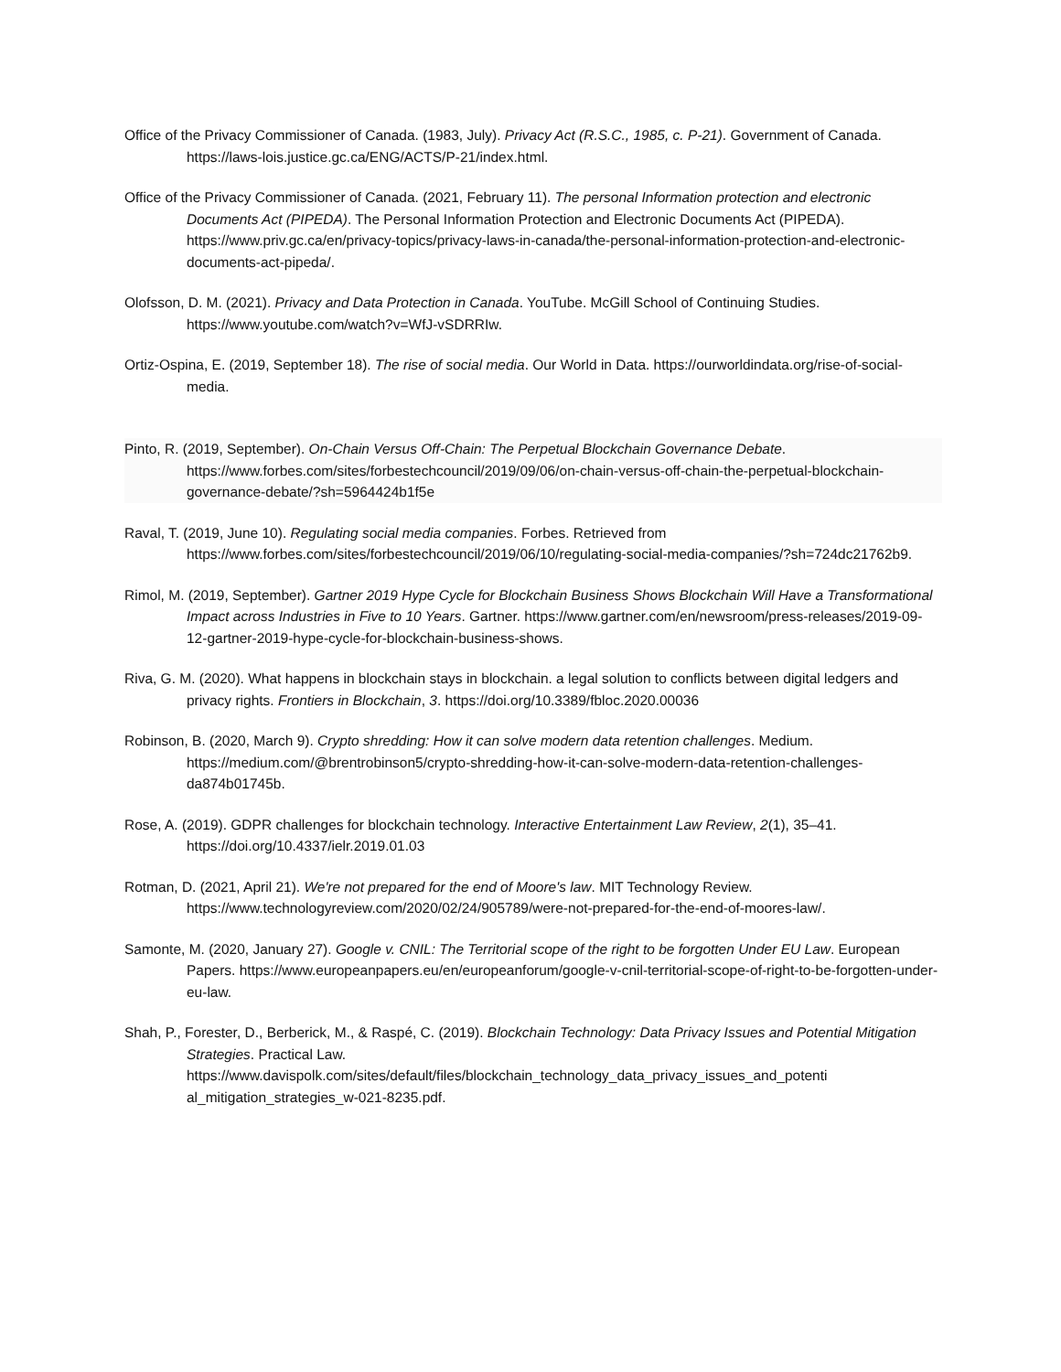Office of the Privacy Commissioner of Canada. (1983, July). Privacy Act (R.S.C., 1985, c. P-21). Government of Canada. https://laws-lois.justice.gc.ca/ENG/ACTS/P-21/index.html.
Office of the Privacy Commissioner of Canada. (2021, February 11). The personal Information protection and electronic Documents Act (PIPEDA). The Personal Information Protection and Electronic Documents Act (PIPEDA). https://www.priv.gc.ca/en/privacy-topics/privacy-laws-in-canada/the-personal-information-protection-and-electronic-documents-act-pipeda/.
Olofsson, D. M. (2021). Privacy and Data Protection in Canada. YouTube. McGill School of Continuing Studies. https://www.youtube.com/watch?v=WfJ-vSDRRIw.
Ortiz-Ospina, E. (2019, September 18). The rise of social media. Our World in Data. https://ourworldindata.org/rise-of-social-media.
Pinto, R. (2019, September). On-Chain Versus Off-Chain: The Perpetual Blockchain Governance Debate. https://www.forbes.com/sites/forbestechcouncil/2019/09/06/on-chain-versus-off-chain-the-perpetual-blockchain-governance-debate/?sh=5964424b1f5e
Raval, T. (2019, June 10). Regulating social media companies. Forbes. Retrieved from https://www.forbes.com/sites/forbestechcouncil/2019/06/10/regulating-social-media-companies/?sh=724dc21762b9.
Rimol, M. (2019, September). Gartner 2019 Hype Cycle for Blockchain Business Shows Blockchain Will Have a Transformational Impact across Industries in Five to 10 Years. Gartner. https://www.gartner.com/en/newsroom/press-releases/2019-09-12-gartner-2019-hype-cycle-for-blockchain-business-shows.
Riva, G. M. (2020). What happens in blockchain stays in blockchain. a legal solution to conflicts between digital ledgers and privacy rights. Frontiers in Blockchain, 3. https://doi.org/10.3389/fbloc.2020.00036
Robinson, B. (2020, March 9). Crypto shredding: How it can solve modern data retention challenges. Medium. https://medium.com/@brentrobinson5/crypto-shredding-how-it-can-solve-modern-data-retention-challenges-da874b01745b.
Rose, A. (2019). GDPR challenges for blockchain technology. Interactive Entertainment Law Review, 2(1), 35–41. https://doi.org/10.4337/ielr.2019.01.03
Rotman, D. (2021, April 21). We're not prepared for the end of Moore's law. MIT Technology Review. https://www.technologyreview.com/2020/02/24/905789/were-not-prepared-for-the-end-of-moores-law/.
Samonte, M. (2020, January 27). Google v. CNIL: The Territorial scope of the right to be forgotten Under EU Law. European Papers. https://www.europeanpapers.eu/en/europeanforum/google-v-cnil-territorial-scope-of-right-to-be-forgotten-under-eu-law.
Shah, P., Forester, D., Berberick, M., & Raspé, C. (2019). Blockchain Technology: Data Privacy Issues and Potential Mitigation Strategies. Practical Law. https://www.davispolk.com/sites/default/files/blockchain_technology_data_privacy_issues_and_potenti al_mitigation_strategies_w-021-8235.pdf.